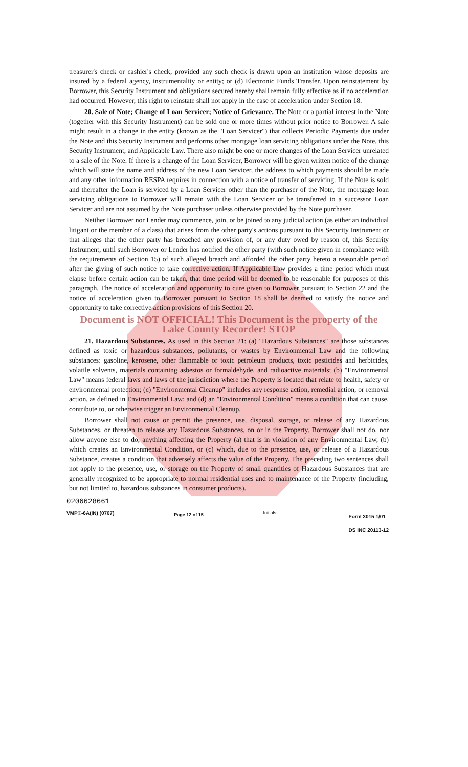treasurer's check or cashier's check, provided any such check is drawn upon an institution whose deposits are insured by a federal agency, instrumentality or entity; or (d) Electronic Funds Transfer. Upon reinstatement by Borrower, this Security Instrument and obligations secured hereby shall remain fully effective as if no acceleration had occurred. However, this right to reinstate shall not apply in the case of acceleration under Section 18.
20. Sale of Note; Change of Loan Servicer; Notice of Grievance. The Note or a partial interest in the Note (together with this Security Instrument) can be sold one or more times without prior notice to Borrower. A sale might result in a change in the entity (known as the "Loan Servicer") that collects Periodic Payments due under the Note and this Security Instrument and performs other mortgage loan servicing obligations under the Note, this Security Instrument, and Applicable Law. There also might be one or more changes of the Loan Servicer unrelated to a sale of the Note. If there is a change of the Loan Servicer, Borrower will be given written notice of the change which will state the name and address of the new Loan Servicer, the address to which payments should be made and any other information RESPA requires in connection with a notice of transfer of servicing. If the Note is sold and thereafter the Loan is serviced by a Loan Servicer other than the purchaser of the Note, the mortgage loan servicing obligations to Borrower will remain with the Loan Servicer or be transferred to a successor Loan Servicer and are not assumed by the Note purchaser unless otherwise provided by the Note purchaser.
Neither Borrower nor Lender may commence, join, or be joined to any judicial action (as either an individual litigant or the member of a class) that arises from the other party's actions pursuant to this Security Instrument or that alleges that the other party has breached any provision of, or any duty owed by reason of, this Security Instrument, until such Borrower or Lender has notified the other party (with such notice given in compliance with the requirements of Section 15) of such alleged breach and afforded the other party hereto a reasonable period after the giving of such notice to take corrective action. If Applicable Law provides a time period which must elapse before certain action can be taken, that time period will be deemed to be reasonable for purposes of this paragraph. The notice of acceleration and opportunity to cure given to Borrower pursuant to Section 22 and the notice of acceleration given to Borrower pursuant to Section 18 shall be deemed to satisfy the notice and opportunity to take corrective action provisions of this Section 20.
Document is NOT OFFICIAL! This Document is the property of the Lake County Recorder! STOP
21. Hazardous Substances. As used in this Section 21: (a) "Hazardous Substances" are those substances defined as toxic or hazardous substances, pollutants, or wastes by Environmental Law and the following substances: gasoline, kerosene, other flammable or toxic petroleum products, toxic pesticides and herbicides, volatile solvents, materials containing asbestos or formaldehyde, and radioactive materials; (b) "Environmental Law" means federal laws and laws of the jurisdiction where the Property is located that relate to health, safety or environmental protection; (c) "Environmental Cleanup" includes any response action, remedial action, or removal action, as defined in Environmental Law; and (d) an "Environmental Condition" means a condition that can cause, contribute to, or otherwise trigger an Environmental Cleanup.
Borrower shall not cause or permit the presence, use, disposal, storage, or release of any Hazardous Substances, or threaten to release any Hazardous Substances, on or in the Property. Borrower shall not do, nor allow anyone else to do, anything affecting the Property (a) that is in violation of any Environmental Law, (b) which creates an Environmental Condition, or (c) which, due to the presence, use, or release of a Hazardous Substance, creates a condition that adversely affects the value of the Property. The preceding two sentences shall not apply to the presence, use, or storage on the Property of small quantities of Hazardous Substances that are generally recognized to be appropriate to normal residential uses and to maintenance of the Property (including, but not limited to, hazardous substances in consumer products).
0206628661
VMP®-6A(IN) (0707)
Page 12 of 15
Initials: ____
Form 3015 1/01
DS INC 20113-12